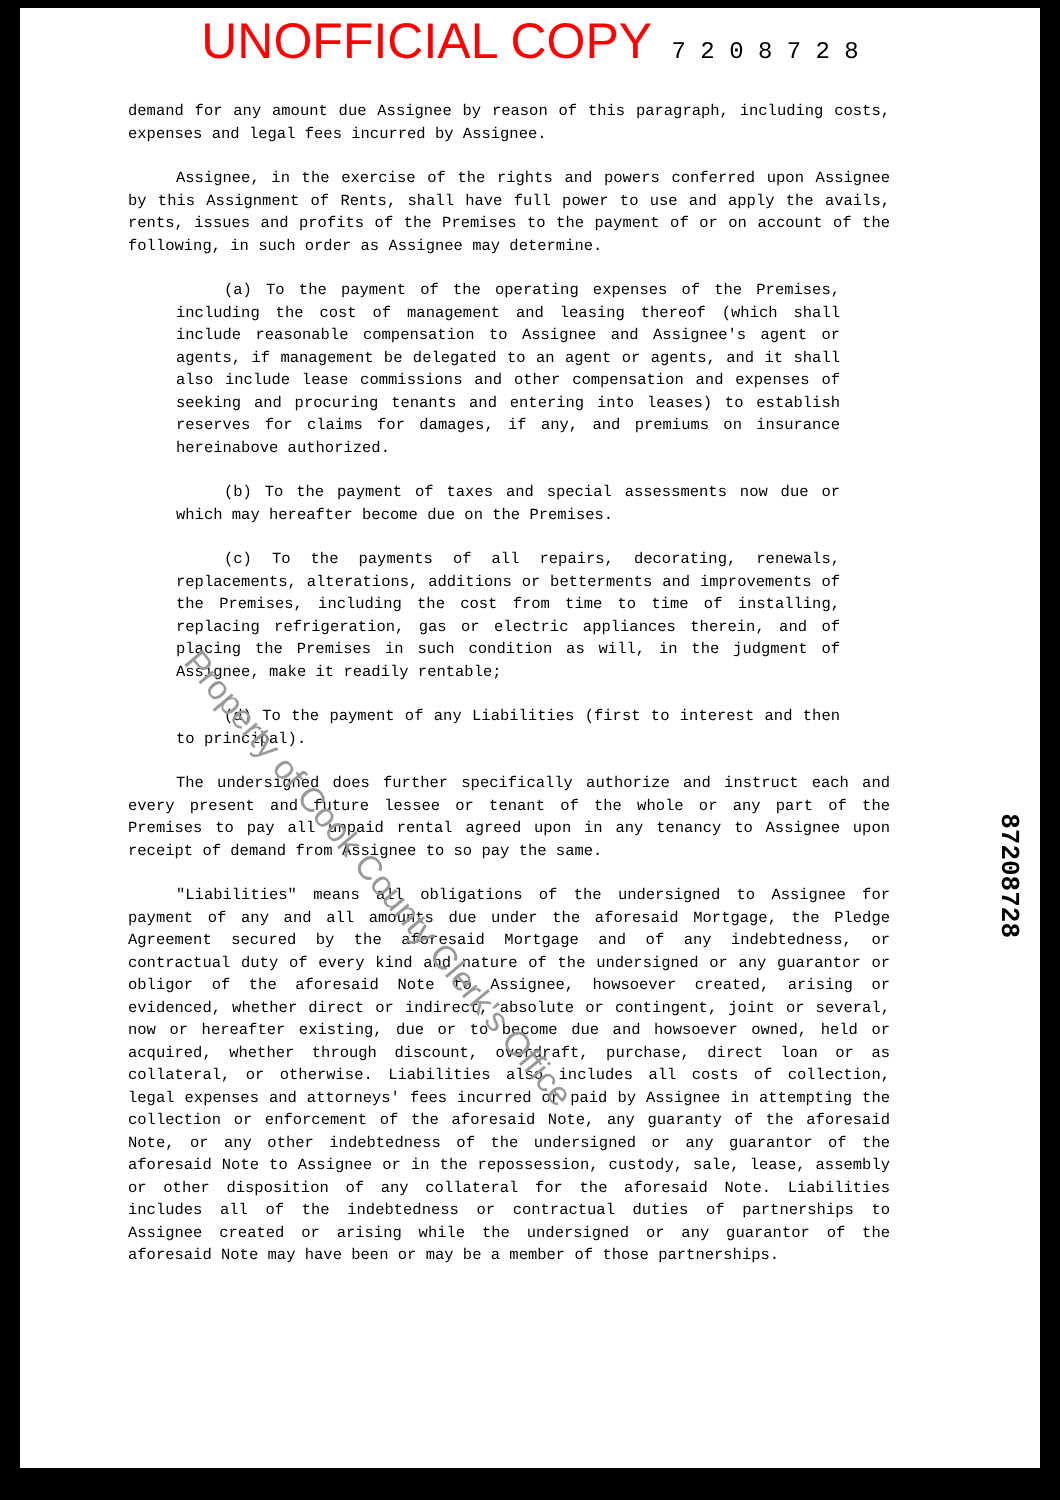UNOFFICIAL COPY 7 2 0 8 7 2 8
demand for any amount due Assignee by reason of this paragraph, including costs, expenses and legal fees incurred by Assignee.
Assignee, in the exercise of the rights and powers conferred upon Assignee by this Assignment of Rents, shall have full power to use and apply the avails, rents, issues and profits of the Premises to the payment of or on account of the following, in such order as Assignee may determine.
(a) To the payment of the operating expenses of the Premises, including the cost of management and leasing thereof (which shall include reasonable compensation to Assignee and Assignee's agent or agents, if management be delegated to an agent or agents, and it shall also include lease commissions and other compensation and expenses of seeking and procuring tenants and entering into leases) to establish reserves for claims for damages, if any, and premiums on insurance hereinabove authorized.
(b) To the payment of taxes and special assessments now due or which may hereafter become due on the Premises.
(c) To the payments of all repairs, decorating, renewals, replacements, alterations, additions or betterments and improvements of the Premises, including the cost from time to time of installing, replacing refrigeration, gas or electric appliances therein, and of placing the Premises in such condition as will, in the judgment of Assignee, make it readily rentable;
(d) To the payment of any Liabilities (first to interest and then to principal).
The undersigned does further specifically authorize and instruct each and every present and future lessee or tenant of the whole or any part of the Premises to pay all unpaid rental agreed upon in any tenancy to Assignee upon receipt of demand from Assignee to so pay the same.
"Liabilities" means all obligations of the undersigned to Assignee for payment of any and all amounts due under the aforesaid Mortgage, the Pledge Agreement secured by the aforesaid Mortgage and of any indebtedness, or contractual duty of every kind and nature of the undersigned or any guarantor or obligor of the aforesaid Note to Assignee, howsoever created, arising or evidenced, whether direct or indirect, absolute or contingent, joint or several, now or hereafter existing, due or to become due and howsoever owned, held or acquired, whether through discount, overdraft, purchase, direct loan or as collateral, or otherwise. Liabilities also includes all costs of collection, legal expenses and attorneys' fees incurred or paid by Assignee in attempting the collection or enforcement of the aforesaid Note, any guaranty of the aforesaid Note, or any other indebtedness of the undersigned or any guarantor of the aforesaid Note to Assignee or in the repossession, custody, sale, lease, assembly or other disposition of any collateral for the aforesaid Note. Liabilities includes all of the indebtedness or contractual duties of partnerships to Assignee created or arising while the undersigned or any guarantor of the aforesaid Note may have been or may be a member of those partnerships.
Property of Cook County Clerk's Office
87208728